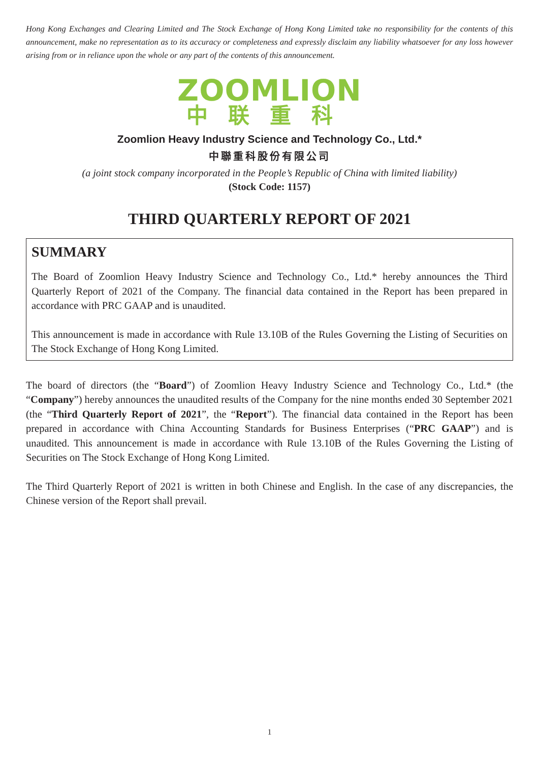Hong Kong Exchanges and Clearing Limited and The Stock Exchange of Hong Kong Limited take no responsibility for the contents of this announcement, make no representation as to its accuracy or completeness and expressly disclaim any liability whatsoever for any loss however arising from or in reliance upon the whole or any part of the contents of this announcement.
ZOOMLION
中联重科
Zoomlion Heavy Industry Science and Technology Co., Ltd.*
中聯重科股份有限公司
(a joint stock company incorporated in the People’s Republic of China with limited liability)
(Stock Code: 1157)
THIRD QUARTERLY REPORT OF 2021
SUMMARY
The Board of Zoomlion Heavy Industry Science and Technology Co., Ltd.* hereby announces the Third Quarterly Report of 2021 of the Company. The financial data contained in the Report has been prepared in accordance with PRC GAAP and is unaudited.
This announcement is made in accordance with Rule 13.10B of the Rules Governing the Listing of Securities on The Stock Exchange of Hong Kong Limited.
The board of directors (the “Board”) of Zoomlion Heavy Industry Science and Technology Co., Ltd.* (the “Company”) hereby announces the unaudited results of the Company for the nine months ended 30 September 2021 (the “Third Quarterly Report of 2021”, the “Report”). The financial data contained in the Report has been prepared in accordance with China Accounting Standards for Business Enterprises (“PRC GAAP”) and is unaudited. This announcement is made in accordance with Rule 13.10B of the Rules Governing the Listing of Securities on The Stock Exchange of Hong Kong Limited.
The Third Quarterly Report of 2021 is written in both Chinese and English. In the case of any discrepancies, the Chinese version of the Report shall prevail.
1